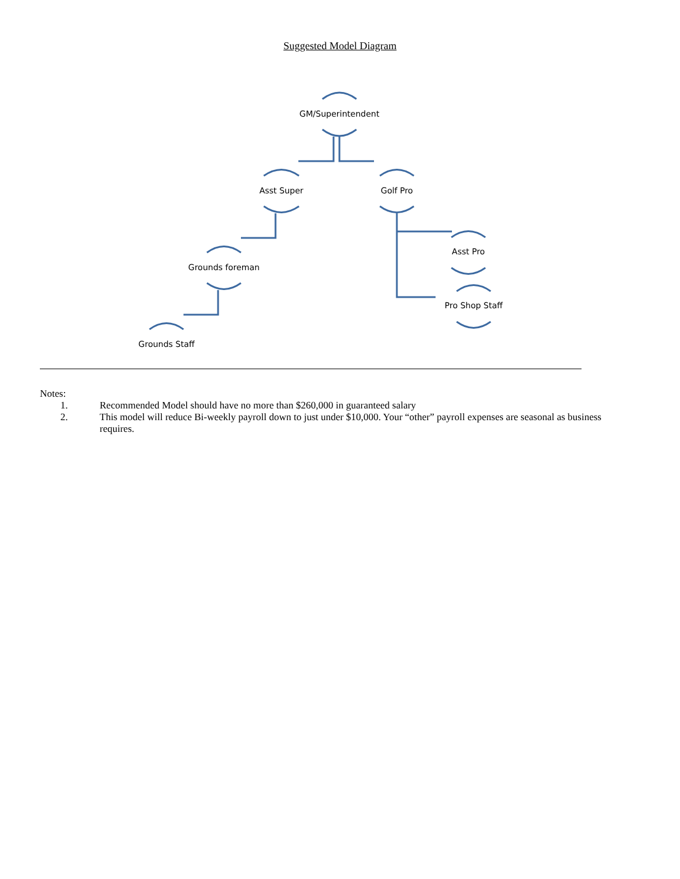Suggested Model Diagram
GM/Superintendent
Asst Super Golf Pro
Grounds foreman
Grounds Staff
Asst Pro
Pro Shop Staff
Notes:
1. Recommended Model should have no more than $260,000 in guaranteed salary
2. This model will reduce Bi-weekly payroll down to just under $10,000. Your “other” payroll expenses are seasonal as business requires.